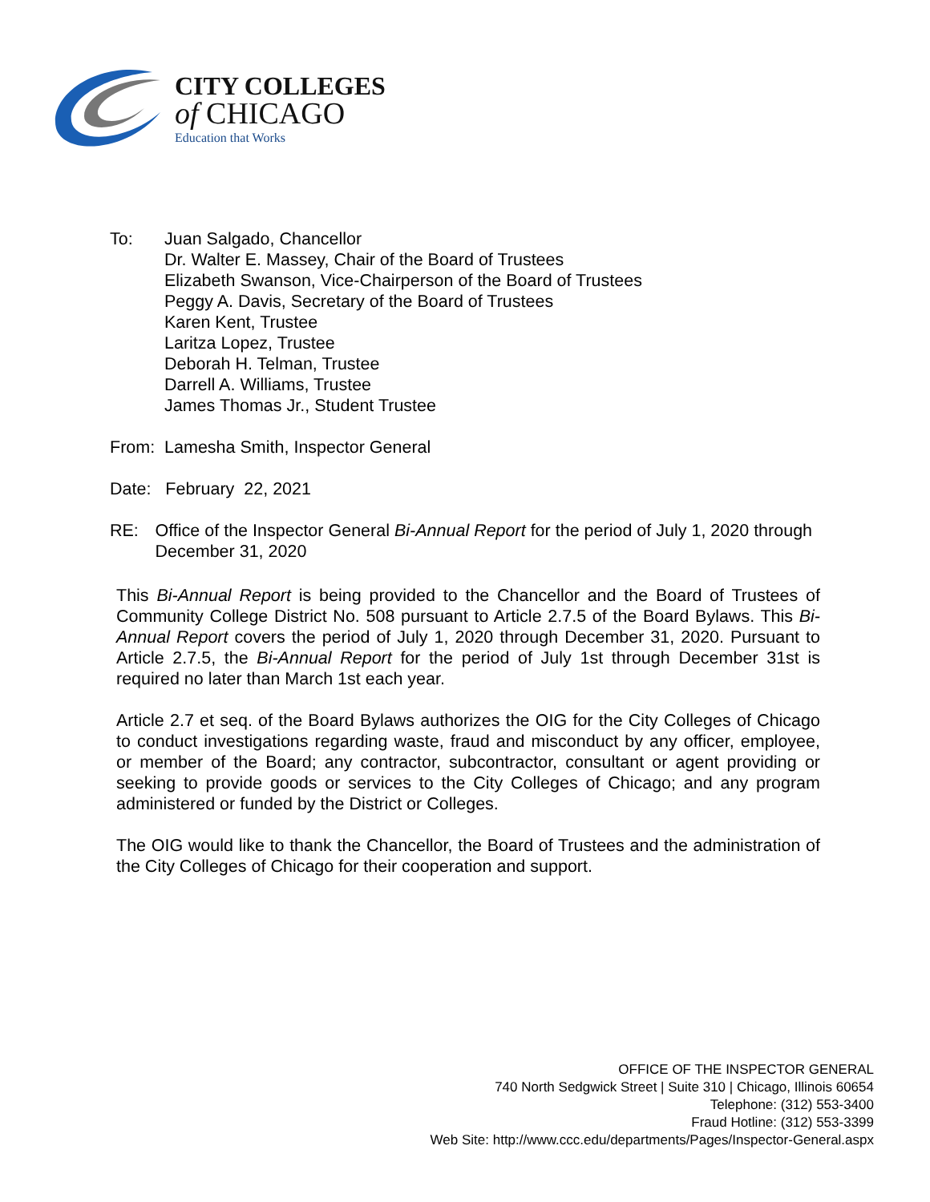CITY COLLEGES
of CHICAGO
Education that Works
To: Juan Salgado, Chancellor
Dr. Walter E. Massey, Chair of the Board of Trustees
Elizabeth Swanson, Vice-Chairperson of the Board of Trustees
Peggy A. Davis, Secretary of the Board of Trustees
Karen Kent, Trustee
Laritza Lopez, Trustee
Deborah H. Telman, Trustee
Darrell A. Williams, Trustee
James Thomas Jr., Student Trustee
From: Lamesha Smith, Inspector General
Date: February 22, 2021
RE: Office of the Inspector General Bi-Annual Report for the period of July 1, 2020 through December 31, 2020
This Bi-Annual Report is being provided to the Chancellor and the Board of Trustees of Community College District No. 508 pursuant to Article 2.7.5 of the Board Bylaws. This Bi-Annual Report covers the period of July 1, 2020 through December 31, 2020. Pursuant to Article 2.7.5, the Bi-Annual Report for the period of July 1st through December 31st is required no later than March 1st each year.
Article 2.7 et seq. of the Board Bylaws authorizes the OIG for the City Colleges of Chicago to conduct investigations regarding waste, fraud and misconduct by any officer, employee, or member of the Board; any contractor, subcontractor, consultant or agent providing or seeking to provide goods or services to the City Colleges of Chicago; and any program administered or funded by the District or Colleges.
The OIG would like to thank the Chancellor, the Board of Trustees and the administration of the City Colleges of Chicago for their cooperation and support.
OFFICE OF THE INSPECTOR GENERAL
740 North Sedgwick Street | Suite 310 | Chicago, Illinois 60654
Telephone: (312) 553-3400
Fraud Hotline: (312) 553-3399
Web Site: http://www.ccc.edu/departments/Pages/Inspector-General.aspx